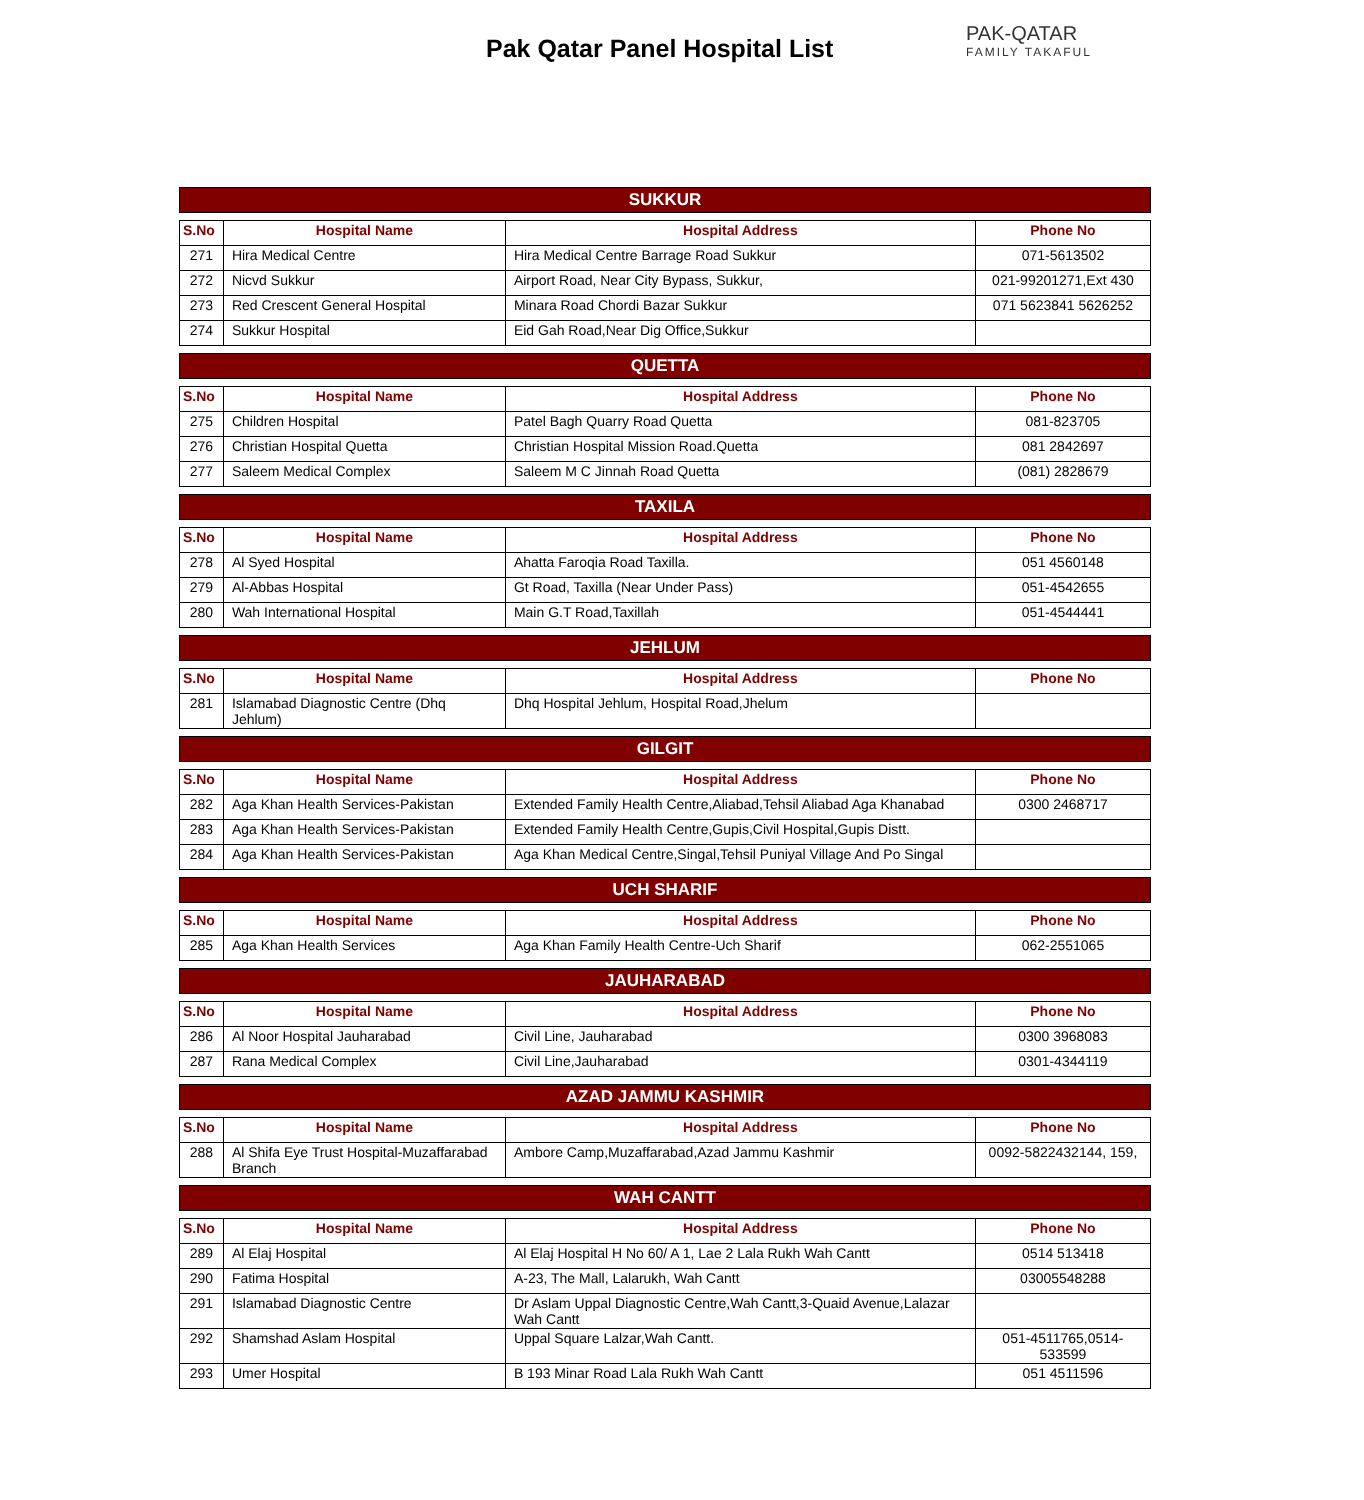Pak Qatar Panel Hospital List
PAK-QATAR
FAMILY TAKAFUL
SUKKUR
| S.No | Hospital Name | Hospital Address | Phone No |
| --- | --- | --- | --- |
| 271 | Hira Medical Centre | Hira Medical Centre Barrage Road Sukkur | 071-5613502 |
| 272 | Nicvd Sukkur | Airport Road, Near City Bypass, Sukkur, | 021-99201271,Ext 430 |
| 273 | Red Crescent General Hospital | Minara Road Chordi Bazar Sukkur | 071 5623841 5626252 |
| 274 | Sukkur Hospital | Eid Gah Road,Near Dig Office,Sukkur | |
QUETTA
| S.No | Hospital Name | Hospital Address | Phone No |
| --- | --- | --- | --- |
| 275 | Children Hospital | Patel Bagh Quarry Road Quetta | 081-823705 |
| 276 | Christian Hospital Quetta | Christian Hospital Mission Road.Quetta | 081 2842697 |
| 277 | Saleem Medical Complex | Saleem M C Jinnah Road Quetta | (081) 2828679 |
TAXILA
| S.No | Hospital Name | Hospital Address | Phone No |
| --- | --- | --- | --- |
| 278 | Al Syed Hospital | Ahatta Faroqia Road Taxilla. | 051 4560148 |
| 279 | Al-Abbas Hospital | Gt Road, Taxilla (Near Under Pass) | 051-4542655 |
| 280 | Wah International Hospital | Main G.T Road,Taxillah | 051-4544441 |
JEHLUM
| S.No | Hospital Name | Hospital Address | Phone No |
| --- | --- | --- | --- |
| 281 | Islamabad Diagnostic Centre (Dhq Jehlum) | Dhq Hospital Jehlum, Hospital Road,Jhelum | |
GILGIT
| S.No | Hospital Name | Hospital Address | Phone No |
| --- | --- | --- | --- |
| 282 | Aga Khan Health Services-Pakistan | Extended Family Health Centre,Aliabad,Tehsil Aliabad Aga Khanabad | 0300 2468717 |
| 283 | Aga Khan Health Services-Pakistan | Extended Family Health Centre,Gupis,Civil Hospital,Gupis Distt. | |
| 284 | Aga Khan Health Services-Pakistan | Aga Khan Medical Centre,Singal,Tehsil Puniyal Village And Po Singal | |
UCH SHARIF
| S.No | Hospital Name | Hospital Address | Phone No |
| --- | --- | --- | --- |
| 285 | Aga Khan Health Services | Aga Khan Family Health Centre-Uch Sharif | 062-2551065 |
JAUHARABAD
| S.No | Hospital Name | Hospital Address | Phone No |
| --- | --- | --- | --- |
| 286 | Al Noor Hospital Jauharabad | Civil Line, Jauharabad | 0300 3968083 |
| 287 | Rana Medical Complex | Civil Line,Jauharabad | 0301-4344119 |
AZAD JAMMU KASHMIR
| S.No | Hospital Name | Hospital Address | Phone No |
| --- | --- | --- | --- |
| 288 | Al Shifa Eye Trust Hospital-Muzaffarabad Branch | Ambore Camp,Muzaffarabad,Azad Jammu Kashmir | 0092-5822432144, 159, |
WAH CANTT
| S.No | Hospital Name | Hospital Address | Phone No |
| --- | --- | --- | --- |
| 289 | Al Elaj Hospital | Al Elaj Hospital H No 60/ A 1, Lae 2 Lala Rukh Wah Cantt | 0514 513418 |
| 290 | Fatima Hospital | A-23, The Mall, Lalarukh, Wah Cantt | 03005548288 |
| 291 | Islamabad Diagnostic Centre | Dr Aslam Uppal Diagnostic Centre,Wah Cantt,3-Quaid Avenue,Lalazar Wah Cantt | |
| 292 | Shamshad Aslam Hospital | Uppal Square Lalzar,Wah Cantt. | 051-4511765,0514-533599 |
| 293 | Umer Hospital | B 193 Minar Road Lala Rukh Wah Cantt | 051 4511596 |